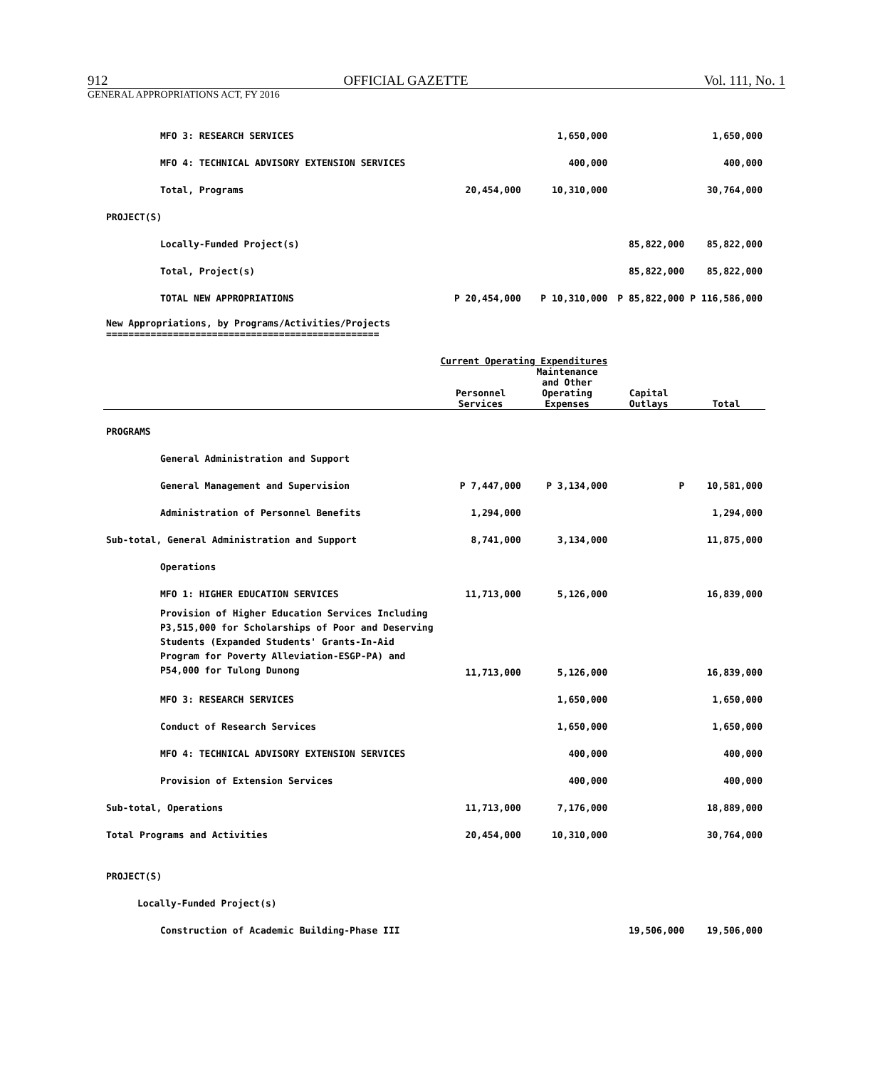912 OFFICIAL GAZETTE Vol. 111, No. 1
GENERAL APPROPRIATIONS ACT, FY 2016
| MFO 3: RESEARCH SERVICES | | 1,650,000 | | 1,650,000 |
| MFO 4: TECHNICAL ADVISORY EXTENSION SERVICES | | 400,000 | | 400,000 |
| Total, Programs | 20,454,000 | 10,310,000 | | 30,764,000 |
| PROJECT(S) | | | | |
| Locally-Funded Project(s) | | | 85,822,000 | 85,822,000 |
| Total, Project(s) | | | 85,822,000 | 85,822,000 |
| TOTAL NEW APPROPRIATIONS | P 20,454,000 | P 10,310,000 | P 85,822,000 | P 116,586,000 |
| New Appropriations, by Programs/Activities/Projects ================================================= | | | | |
| | Current Operating Expenditures | | | |
| | Personnel Services | Maintenance and Other Operating Expenses | Capital Outlays | Total |
| PROGRAMS | | | | |
| General Administration and Support | | | | |
| General Management and Supervision | P 7,447,000 | P 3,134,000 | P | 10,581,000 |
| Administration of Personnel Benefits | 1,294,000 | | | 1,294,000 |
| Sub-total, General Administration and Support | 8,741,000 | 3,134,000 | | 11,875,000 |
| Operations | | | | |
| MFO 1: HIGHER EDUCATION SERVICES | 11,713,000 | 5,126,000 | | 16,839,000 |
| Provision of Higher Education Services Including P3,515,000 for Scholarships of Poor and Deserving Students (Expanded Students' Grants-In-Aid Program for Poverty Alleviation-ESGP-PA) and P54,000 for Tulong Dunong | 11,713,000 | 5,126,000 | | 16,839,000 |
| MFO 3: RESEARCH SERVICES | | 1,650,000 | | 1,650,000 |
| Conduct of Research Services | | 1,650,000 | | 1,650,000 |
| MFO 4: TECHNICAL ADVISORY EXTENSION SERVICES | | 400,000 | | 400,000 |
| Provision of Extension Services | | 400,000 | | 400,000 |
| Sub-total, Operations | 11,713,000 | 7,176,000 | | 18,889,000 |
| Total Programs and Activities | 20,454,000 | 10,310,000 | | 30,764,000 |
| PROJECT(S) | | | | |
| Locally-Funded Project(s) | | | | |
| Construction of Academic Building-Phase III | | | 19,506,000 | 19,506,000 |